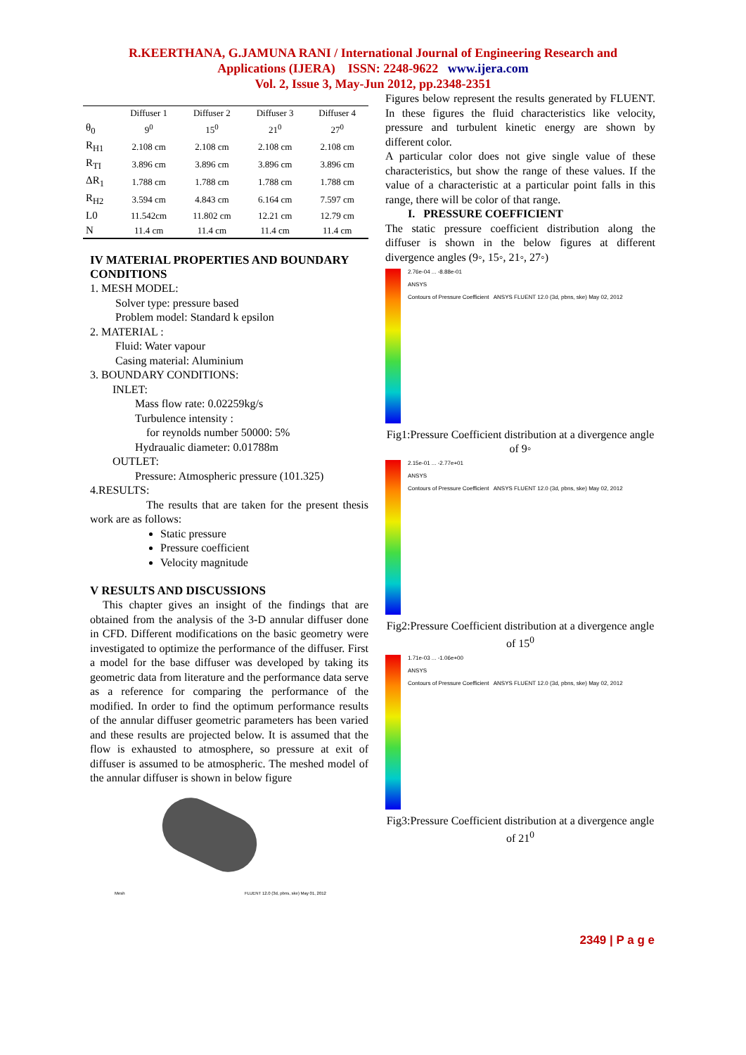R.KEERTHANA, G.JAMUNA RANI / International Journal of Engineering Research and
Applications (IJERA) ISSN: 2248-9622 www.ijera.com
Vol. 2, Issue 3, May-Jun 2012, pp.2348-2351
| | Diffuser 1 | Diffuser 2 | Diffuser 3 | Diffuser 4 |
| --- | --- | --- | --- | --- |
| θ<sub>0</sub> | 9<sup>0</sup> | 15<sup>0</sup> | 21<sup>0</sup> | 27<sup>0</sup> |
| R<sub>H1</sub> | 2.108 cm | 2.108 cm | 2.108 cm | 2.108 cm |
| R<sub>TI</sub> | 3.896 cm | 3.896 cm | 3.896 cm | 3.896 cm |
| ΔR<sub>1</sub> | 1.788 cm | 1.788 cm | 1.788 cm | 1.788 cm |
| R<sub>H2</sub> | 3.594 cm | 4.843 cm | 6.164 cm | 7.597 cm |
| L0 | 11.542cm | 11.802 cm | 12.21 cm | 12.79 cm |
| N | 11.4 cm | 11.4 cm | 11.4 cm | 11.4 cm |
IV MATERIAL PROPERTIES AND BOUNDARY CONDITIONS
1. MESH MODEL:
Solver type: pressure based
Problem model: Standard k epsilon
2. MATERIAL :
Fluid: Water vapour
Casing material: Aluminium
3. BOUNDARY CONDITIONS:
INLET:
Mass flow rate: 0.02259kg/s
Turbulence intensity :
for reynolds number 50000: 5%
Hydraualic diameter: 0.01788m
OUTLET:
Pressure: Atmospheric pressure (101.325)
4.RESULTS:
The results that are taken for the present thesis work are as follows:
Static pressure
Pressure coefficient
Velocity magnitude
V RESULTS AND DISCUSSIONS
This chapter gives an insight of the findings that are obtained from the analysis of the 3-D annular diffuser done in CFD. Different modifications on the basic geometry were investigated to optimize the performance of the diffuser. First a model for the base diffuser was developed by taking its geometric data from literature and the performance data serve as a reference for comparing the performance of the modified. In order to find the optimum performance results of the annular diffuser geometric parameters has been varied and these results are projected below. It is assumed that the flow is exhausted to atmosphere, so pressure at exit of diffuser is assumed to be atmospheric. The meshed model of the annular diffuser is shown in below figure
Mesh FLUENT 12.0 (3d, pbns, ske) May 01, 2012
Figures below represent the results generated by FLUENT. In these figures the fluid characteristics like velocity, pressure and turbulent kinetic energy are shown by different color.
A particular color does not give single value of these characteristics, but show the range of these values. If the value of a characteristic at a particular point falls in this range, there will be color of that range.
I. PRESSURE COEFFICIENT
The static pressure coefficient distribution along the diffuser is shown in the below figures at different divergence angles (9◦, 15◦, 21◦, 27◦)
2.76e-04 ... -8.88e-01
ANSYS
Contours of Pressure Coefficient ANSYS FLUENT 12.0 (3d, pbns, ske) May 02, 2012
Fig1:Pressure Coefficient distribution at a divergence angle of 9◦
2.15e-01 ... -2.77e+01
ANSYS
Contours of Pressure Coefficient ANSYS FLUENT 12.0 (3d, pbns, ske) May 02, 2012
Fig2:Pressure Coefficient distribution at a divergence angle of 15<sup>0</sup>
1.71e-03 ... -1.06e+00
ANSYS
Contours of Pressure Coefficient ANSYS FLUENT 12.0 (3d, pbns, ske) May 02, 2012
Fig3:Pressure Coefficient distribution at a divergence angle of 21<sup>0</sup>
2349 | P a g e